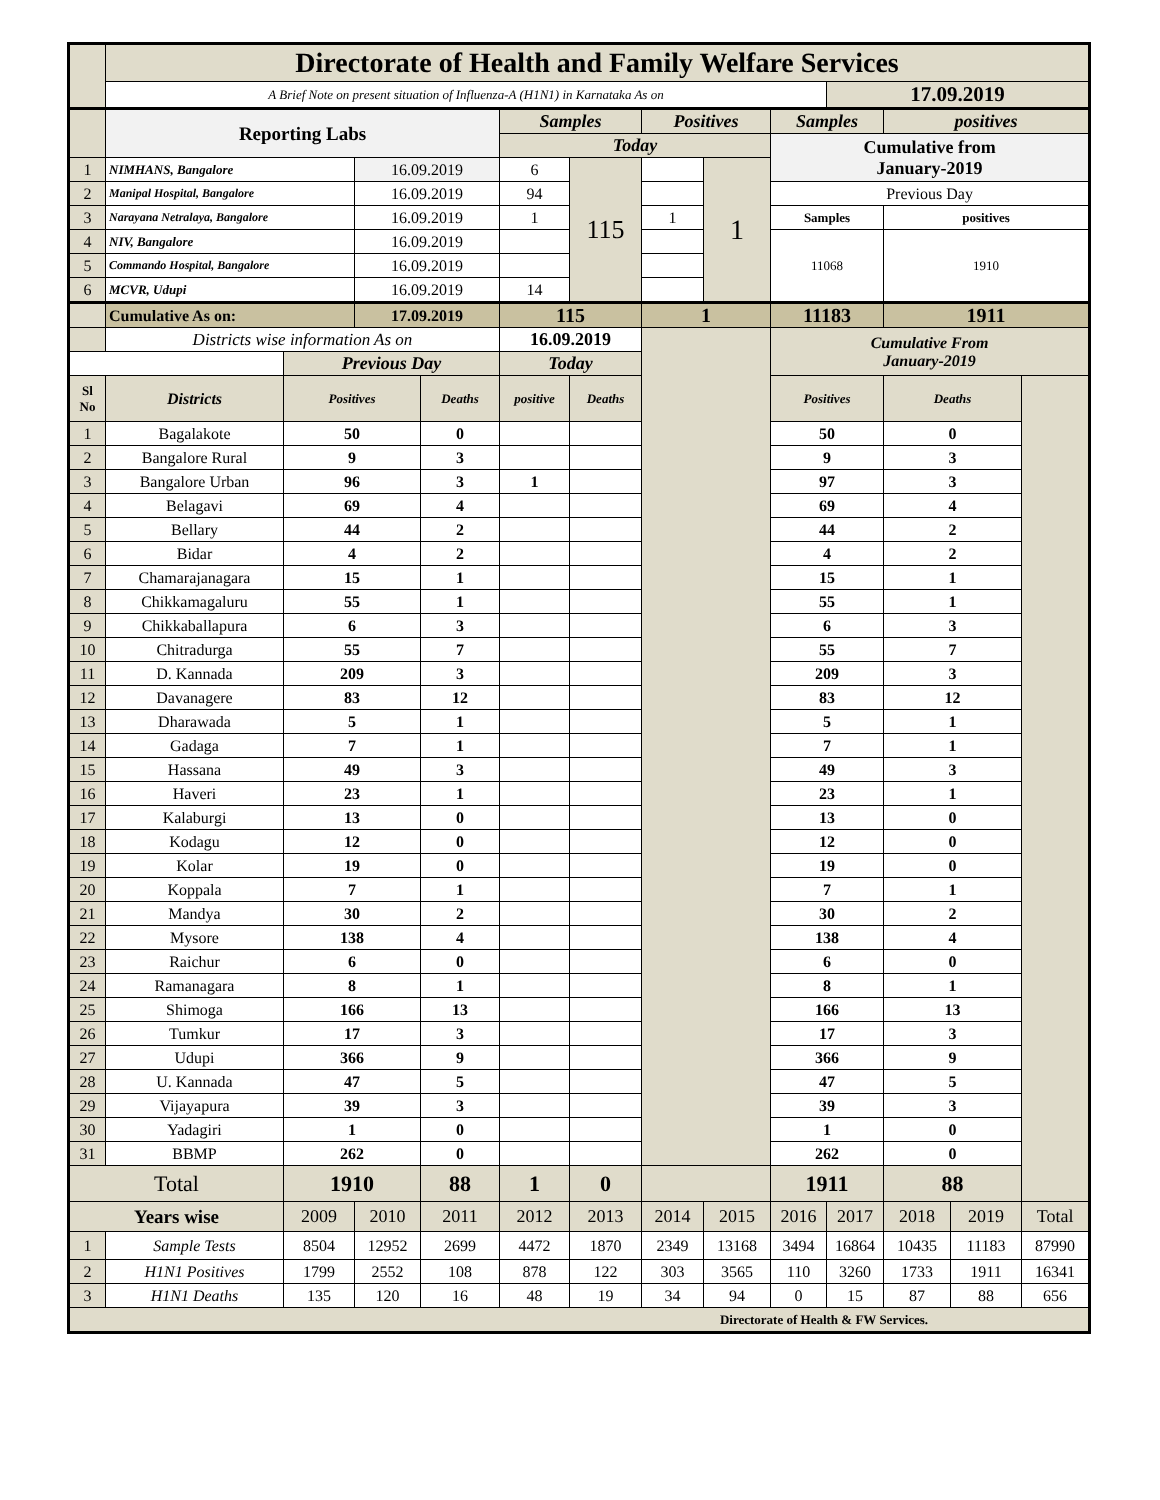| | Directorate of Health and Family Welfare Services | | | | | | | | | | | | |
| | A Brief Note on present situation of Influenza-A (H1N1) in Karnataka As on | | | | | | | | | 17.09.2019 | | | |
| | Reporting Labs | | | | Samples | | Positives | | Samples | | positives | | |
| | | | | | Today | | | | Cumulative from January-2019 | | | | |
| 1 | NIMHANS, Bangalore | | 16.09.2019 | | 6 | 115 | | 1 | | | | | |
| 2 | Manipal Hospital, Bangalore | | 16.09.2019 | | 94 | | | | Previous Day | | | | |
| 3 | Narayana Netralaya, Bangalore | | 16.09.2019 | | 1 | | 1 | | Samples | | positives | | |
| 4 | NIV, Bangalore | | 16.09.2019 | | | | | | 11068 | | 1910 | | |
| 5 | Commando Hospital, Bangalore | | 16.09.2019 | | | | | | | | | | |
| 6 | MCVR, Udupi | | 16.09.2019 | | 14 | | | | | | | | |
| | Cumulative As on: | | 17.09.2019 | | 115 | | 1 | | 11183 | | 1911 | | |
| | Districts wise information As on | | | | 16.09.2019 | | | | Cumulative From January-2019 | | | | |
| | | Previous Day | | | Today | | | | | | | | |
| Sl No | Districts | Positives | | Deaths | positive | Deaths | | | Positives | | Deaths | | |
| 1 | Bagalakote | 50 | | 0 | | | | | 50 | | 0 | | |
| 2 | Bangalore Rural | 9 | | 3 | | | | | 9 | | 3 | | |
| 3 | Bangalore Urban | 96 | | 3 | 1 | | | | 97 | | 3 | | |
| 4 | Belagavi | 69 | | 4 | | | | | 69 | | 4 | | |
| 5 | Bellary | 44 | | 2 | | | | | 44 | | 2 | | |
| 6 | Bidar | 4 | | 2 | | | | | 4 | | 2 | | |
| 7 | Chamarajanagara | 15 | | 1 | | | | | 15 | | 1 | | |
| 8 | Chikkamagaluru | 55 | | 1 | | | | | 55 | | 1 | | |
| 9 | Chikkaballapura | 6 | | 3 | | | | | 6 | | 3 | | |
| 10 | Chitradurga | 55 | | 7 | | | | | 55 | | 7 | | |
| 11 | D. Kannada | 209 | | 3 | | | | | 209 | | 3 | | |
| 12 | Davanagere | 83 | | 12 | | | | | 83 | | 12 | | |
| 13 | Dharawada | 5 | | 1 | | | | | 5 | | 1 | | |
| 14 | Gadaga | 7 | | 1 | | | | | 7 | | 1 | | |
| 15 | Hassana | 49 | | 3 | | | | | 49 | | 3 | | |
| 16 | Haveri | 23 | | 1 | | | | | 23 | | 1 | | |
| 17 | Kalaburgi | 13 | | 0 | | | | | 13 | | 0 | | |
| 18 | Kodagu | 12 | | 0 | | | | | 12 | | 0 | | |
| 19 | Kolar | 19 | | 0 | | | | | 19 | | 0 | | |
| 20 | Koppala | 7 | | 1 | | | | | 7 | | 1 | | |
| 21 | Mandya | 30 | | 2 | | | | | 30 | | 2 | | |
| 22 | Mysore | 138 | | 4 | | | | | 138 | | 4 | | |
| 23 | Raichur | 6 | | 0 | | | | | 6 | | 0 | | |
| 24 | Ramanagara | 8 | | 1 | | | | | 8 | | 1 | | |
| 25 | Shimoga | 166 | | 13 | | | | | 166 | | 13 | | |
| 26 | Tumkur | 17 | | 3 | | | | | 17 | | 3 | | |
| 27 | Udupi | 366 | | 9 | | | | | 366 | | 9 | | |
| 28 | U. Kannada | 47 | | 5 | | | | | 47 | | 5 | | |
| 29 | Vijayapura | 39 | | 3 | | | | | 39 | | 3 | | |
| 30 | Yadagiri | 1 | | 0 | | | | | 1 | | 0 | | |
| 31 | BBMP | 262 | | 0 | | | | | 262 | | 0 | | |
| Total | | 1910 | | 88 | 1 | 0 | | | 1911 | | 88 | | |
| Years wise | | 2009 | 2010 | 2011 | 2012 | 2013 | 2014 | 2015 | 2016 | 2017 | 2018 | 2019 | Total |
| 1 | Sample Tests | 8504 | 12952 | 2699 | 4472 | 1870 | 2349 | 13168 | 3494 | 16864 | 10435 | 11183 | 87990 |
| 2 | H1N1 Positives | 1799 | 2552 | 108 | 878 | 122 | 303 | 3565 | 110 | 3260 | 1733 | 1911 | 16341 |
| 3 | H1N1 Deaths | 135 | 120 | 16 | 48 | 19 | 34 | 94 | 0 | 15 | 87 | 88 | 656 |
| Directorate of Health & FW Services. | | | | | | | | | | | | | |